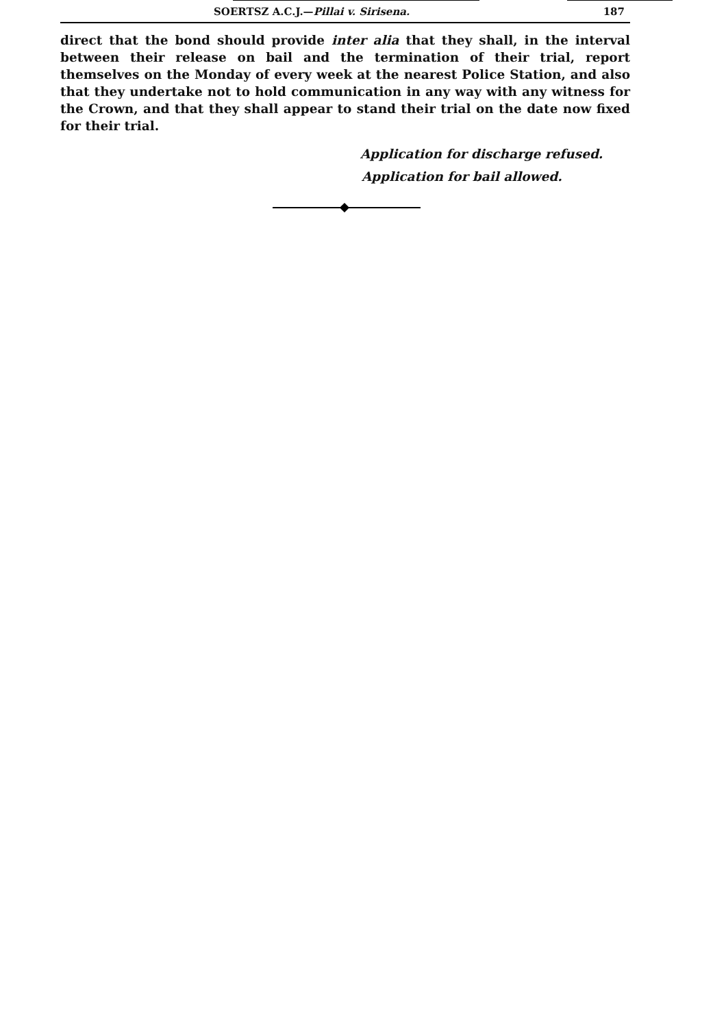SOERTSZ A.C.J.—Pillai v. Sirisena. 187
direct that the bond should provide inter alia that they shall, in the interval between their release on bail and the termination of their trial, report themselves on the Monday of every week at the nearest Police Station, and also that they undertake not to hold communication in any way with any witness for the Crown, and that they shall appear to stand their trial on the date now fixed for their trial.
Application for discharge refused.
Application for bail allowed.